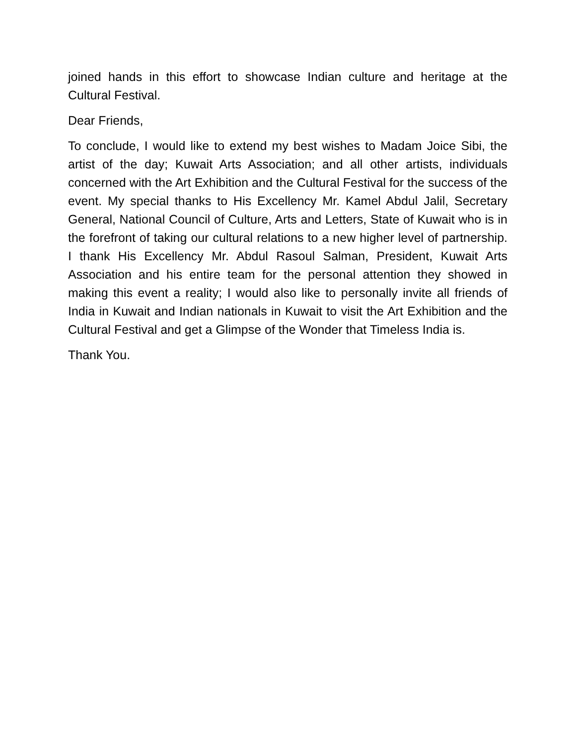joined hands in this effort to showcase Indian culture and heritage at the Cultural Festival.
Dear Friends,
To conclude, I would like to extend my best wishes to Madam Joice Sibi, the artist of the day; Kuwait Arts Association; and all other artists, individuals concerned with the Art Exhibition and the Cultural Festival for the success of the event. My special thanks to His Excellency Mr. Kamel Abdul Jalil, Secretary General, National Council of Culture, Arts and Letters, State of Kuwait who is in the forefront of taking our cultural relations to a new higher level of partnership. I thank His Excellency Mr. Abdul Rasoul Salman, President, Kuwait Arts Association and his entire team for the personal attention they showed in making this event a reality; I would also like to personally invite all friends of India in Kuwait and Indian nationals in Kuwait to visit the Art Exhibition and the Cultural Festival and get a Glimpse of the Wonder that Timeless India is.
Thank You.